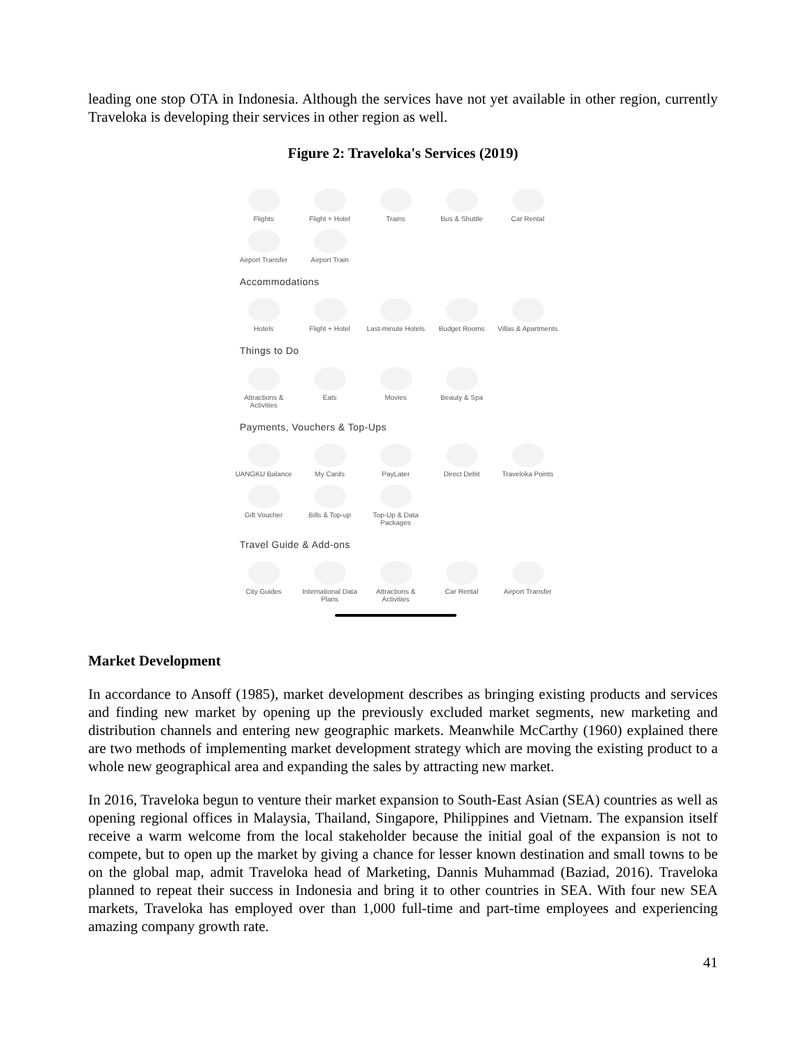leading one stop OTA in Indonesia. Although the services have not yet available in other region, currently Traveloka is developing their services in other region as well.
Figure 2: Traveloka's Services (2019)
Flights Flight + Hotel Trains Bus & Shuttle Car Rental
Airport Transfer
Airport Train
Accommodations
Hotels Flight + Hotel Last-minute Hotels
Budget Rooms Villas & Apartments
Things to Do
Attractions & Activities
Eats Movies Beauty & Spa
Payments, Vouchers & Top-Ups
UANGKU Balance My Cards PayLater Direct Debit Traveloka Points
Gift Voucher Bills & Top-up Top-Up & Data Packages
Travel Guide & Add-ons
City Guides International Data Plans
Attractions & Activities
Car Rental Airport Transfer
Market Development
In accordance to Ansoff (1985), market development describes as bringing existing products and services and finding new market by opening up the previously excluded market segments, new marketing and distribution channels and entering new geographic markets. Meanwhile McCarthy (1960) explained there are two methods of implementing market development strategy which are moving the existing product to a whole new geographical area and expanding the sales by attracting new market.
In 2016, Traveloka begun to venture their market expansion to South-East Asian (SEA) countries as well as opening regional offices in Malaysia, Thailand, Singapore, Philippines and Vietnam. The expansion itself receive a warm welcome from the local stakeholder because the initial goal of the expansion is not to compete, but to open up the market by giving a chance for lesser known destination and small towns to be on the global map, admit Traveloka head of Marketing, Dannis Muhammad (Baziad, 2016). Traveloka planned to repeat their success in Indonesia and bring it to other countries in SEA. With four new SEA markets, Traveloka has employed over than 1,000 full-time and part-time employees and experiencing amazing company growth rate.
41